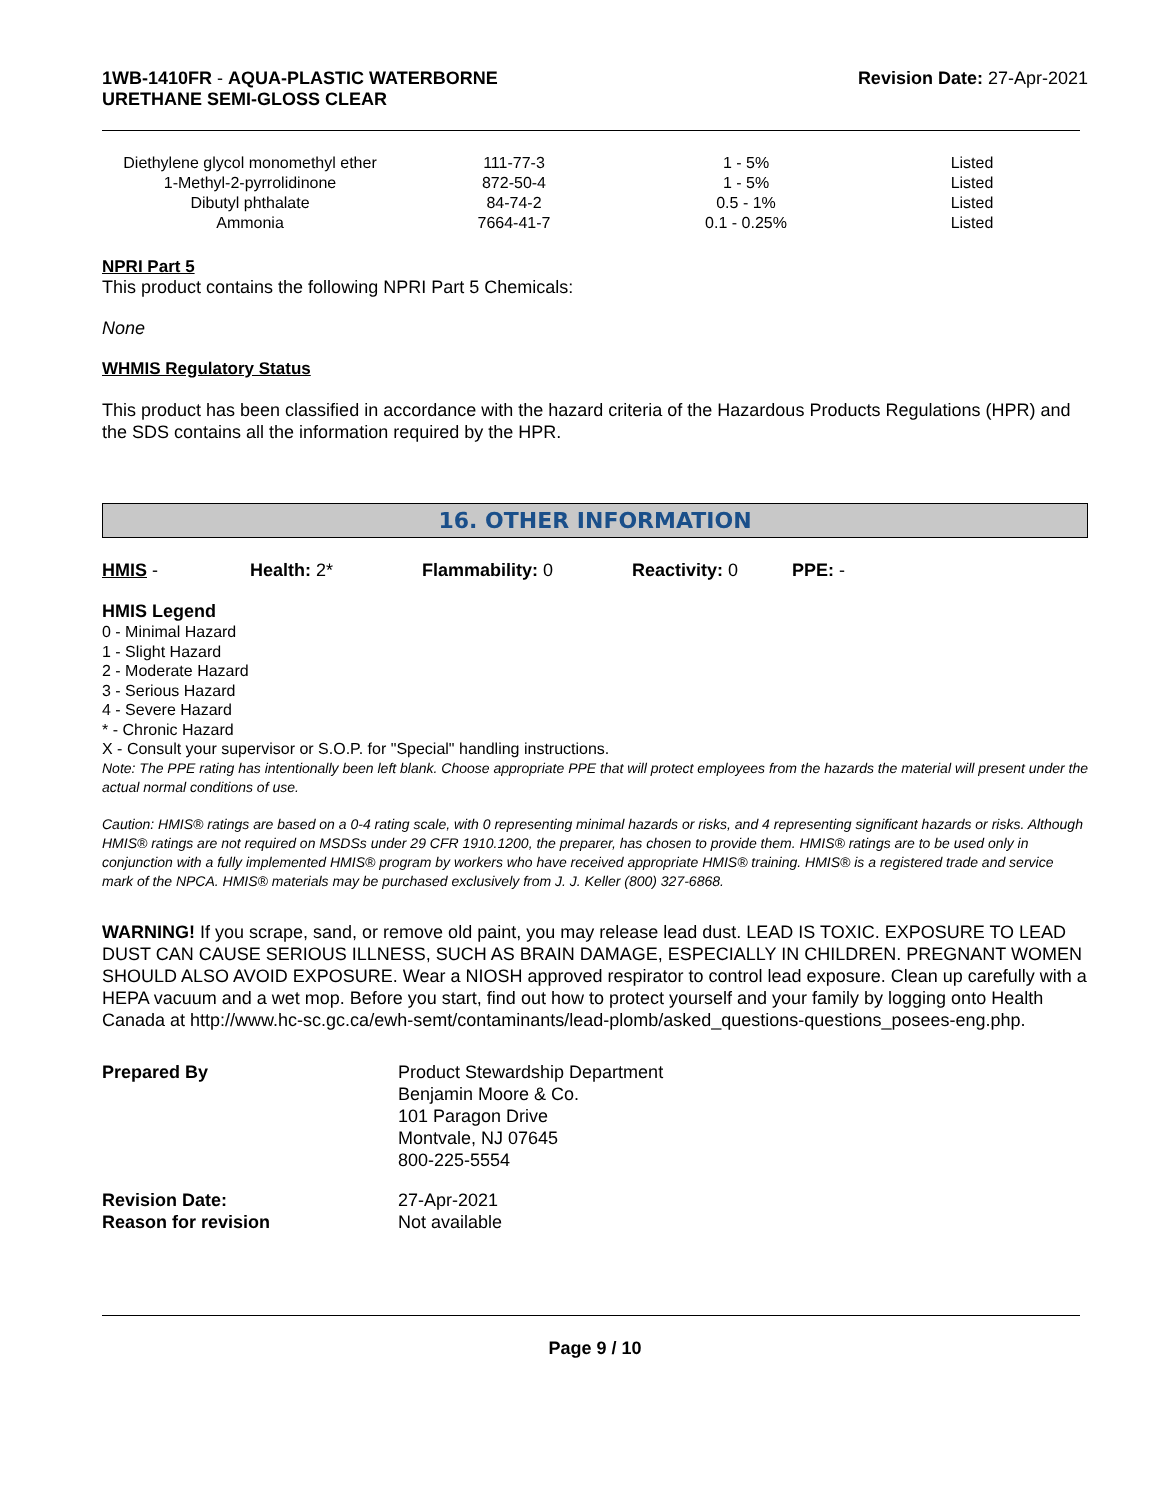1WB-1410FR - AQUA-PLASTIC WATERBORNE
URETHANE SEMI-GLOSS CLEAR
Revision Date: 27-Apr-2021
| Diethylene glycol monomethyl ether | 111-77-3 | 1 - 5% | Listed |
| 1-Methyl-2-pyrrolidinone | 872-50-4 | 1 - 5% | Listed |
| Dibutyl phthalate | 84-74-2 | 0.5 - 1% | Listed |
| Ammonia | 7664-41-7 | 0.1 - 0.25% | Listed |
NPRI Part 5
This product contains the following NPRI Part 5 Chemicals:
None
WHMIS Regulatory Status
This product has been classified in accordance with the hazard criteria of the Hazardous Products Regulations (HPR) and the SDS contains all the information required by the HPR.
16. OTHER INFORMATION
HMIS - Health: 2* Flammability: 0 Reactivity: 0 PPE: -
HMIS Legend
0 - Minimal Hazard
1 - Slight Hazard
2 - Moderate Hazard
3 - Serious Hazard
4 - Severe Hazard
* - Chronic Hazard
X - Consult your supervisor or S.O.P. for "Special" handling instructions.
Note: The PPE rating has intentionally been left blank. Choose appropriate PPE that will protect employees from the hazards the material will present under the actual normal conditions of use.
Caution: HMIS® ratings are based on a 0-4 rating scale, with 0 representing minimal hazards or risks, and 4 representing significant hazards or risks. Although HMIS® ratings are not required on MSDSs under 29 CFR 1910.1200, the preparer, has chosen to provide them. HMIS® ratings are to be used only in conjunction with a fully implemented HMIS® program by workers who have received appropriate HMIS® training. HMIS® is a registered trade and service mark of the NPCA. HMIS® materials may be purchased exclusively from J. J. Keller (800) 327-6868.
WARNING! If you scrape, sand, or remove old paint, you may release lead dust. LEAD IS TOXIC. EXPOSURE TO LEAD DUST CAN CAUSE SERIOUS ILLNESS, SUCH AS BRAIN DAMAGE, ESPECIALLY IN CHILDREN. PREGNANT WOMEN SHOULD ALSO AVOID EXPOSURE. Wear a NIOSH approved respirator to control lead exposure. Clean up carefully with a HEPA vacuum and a wet mop. Before you start, find out how to protect yourself and your family by logging onto Health Canada at http://www.hc-sc.gc.ca/ewh-semt/contaminants/lead-plomb/asked_questions-questions_posees-eng.php.
| Prepared By | Product Stewardship Department Benjamin Moore & Co. 101 Paragon Drive Montvale, NJ 07645 800-225-5554 |
| Revision Date: Reason for revision | 27-Apr-2021 Not available |
Page 9 / 10